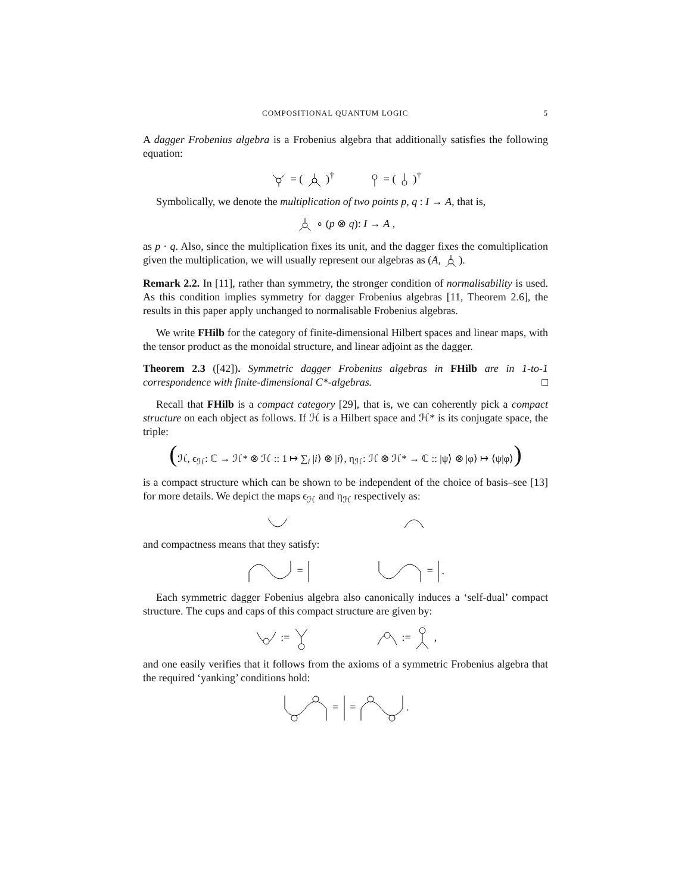COMPOSITIONAL QUANTUM LOGIC 5
A dagger Frobenius algebra is a Frobenius algebra that additionally satisfies the following equation:
= ( )<sup>†</sup> = ( )<sup>†</sup>
Symbolically, we denote the multiplication of two points p, q : I → A, that is,
∘ (p ⊗ q): I → A ,
as p · q. Also, since the multiplication fixes its unit, and the dagger fixes the comultiplication given the multiplication, we will usually represent our algebras as (A, ).
Remark 2.2. In [11], rather than symmetry, the stronger condition of normalisability is used. As this condition implies symmetry for dagger Frobenius algebras [11, Theorem 2.6], the results in this paper apply unchanged to normalisable Frobenius algebras.
We write FHilb for the category of finite-dimensional Hilbert spaces and linear maps, with the tensor product as the monoidal structure, and linear adjoint as the dagger.
Theorem 2.3 ([42]). Symmetric dagger Frobenius algebras in FHilb are in 1-to-1 correspondence with finite-dimensional C*-algebras. □
Recall that FHilb is a compact category [29], that is, we can coherently pick a compact structure on each object as follows. If ℋ is a Hilbert space and ℋ* is its conjugate space, the triple:
(ℋ, ϵ<sub>ℋ</sub>: ℂ → ℋ* ⊗ ℋ :: 1 ↦ ∑<sub>i</sub> |i⟩ ⊗ |i⟩, η<sub>ℋ</sub>: ℋ ⊗ ℋ* → ℂ :: |ψ⟩ ⊗ |φ⟩ ↦ ⟨ψ|φ⟩)
is a compact structure which can be shown to be independent of the choice of basis–see [13] for more details. We depict the maps ϵ<sub>ℋ</sub> and η<sub>ℋ</sub> respectively as:
and compactness means that they satisfy:
= = .
Each symmetric dagger Fobenius algebra also canonically induces a ‘self-dual’ compact structure. The cups and caps of this compact structure are given by:
:= := ,
and one easily verifies that it follows from the axioms of a symmetric Frobenius algebra that the required ‘yanking’ conditions hold:
= = .